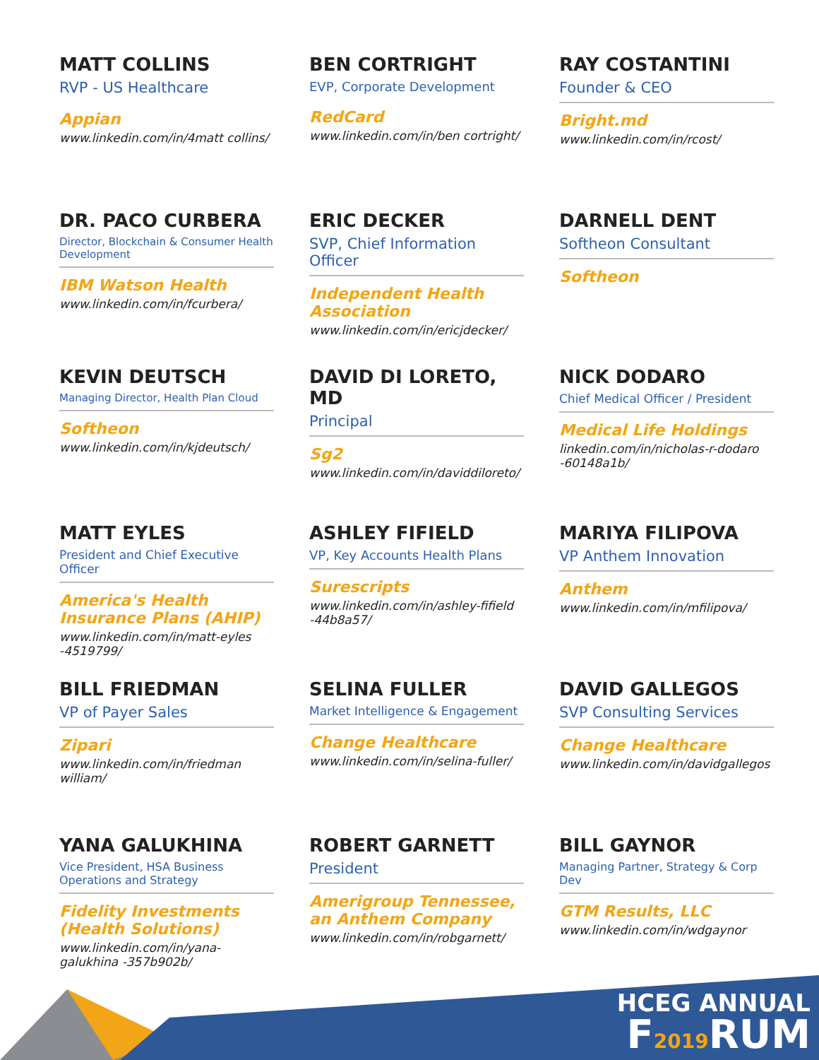MATT COLLINS
RVP - US Healthcare
Appian
www.linkedin.com/in/4matt collins/
BEN CORTRIGHT
EVP, Corporate Development
RedCard
www.linkedin.com/in/ben cortright/
RAY COSTANTINI
Founder & CEO
Bright.md
www.linkedin.com/in/rcost/
DR. PACO CURBERA
Director, Blockchain & Consumer Health Development
IBM Watson Health
www.linkedin.com/in/fcurbera/
ERIC DECKER
SVP, Chief Information Officer
Independent Health Association
www.linkedin.com/in/ericjdecker/
DARNELL DENT
Softheon Consultant
Softheon
KEVIN DEUTSCH
Managing Director, Health Plan Cloud
Softheon
www.linkedin.com/in/kjdeutsch/
DAVID DI LORETO, MD
Principal
Sg2
www.linkedin.com/in/daviddiloreto/
NICK DODARO
Chief Medical Officer / President
Medical Life Holdings
linkedin.com/in/nicholas-r-dodaro -60148a1b/
MATT EYLES
President and Chief Executive Officer
America's Health Insurance Plans (AHIP)
www.linkedin.com/in/matt-eyles -4519799/
ASHLEY FIFIELD
VP, Key Accounts Health Plans
Surescripts
www.linkedin.com/in/ashley-fifield -44b8a57/
MARIYA FILIPOVA
VP Anthem Innovation
Anthem
www.linkedin.com/in/mfilipova/
BILL FRIEDMAN
VP of Payer Sales
Zipari
www.linkedin.com/in/friedman william/
SELINA FULLER
Market Intelligence & Engagement
Change Healthcare
www.linkedin.com/in/selina-fuller/
DAVID GALLEGOS
SVP Consulting Services
Change Healthcare
www.linkedin.com/in/davidgallegos
YANA GALUKHINA
Vice President, HSA Business Operations and Strategy
Fidelity Investments (Health Solutions)
www.linkedin.com/in/yana-galukhina -357b902b/
ROBERT GARNETT
President
Amerigroup Tennessee, an Anthem Company
www.linkedin.com/in/robgarnett/
BILL GAYNOR
Managing Partner, Strategy & Corp Dev
GTM Results, LLC
www.linkedin.com/in/wdgaynor
HCEG ANNUAL
F2019 RUM